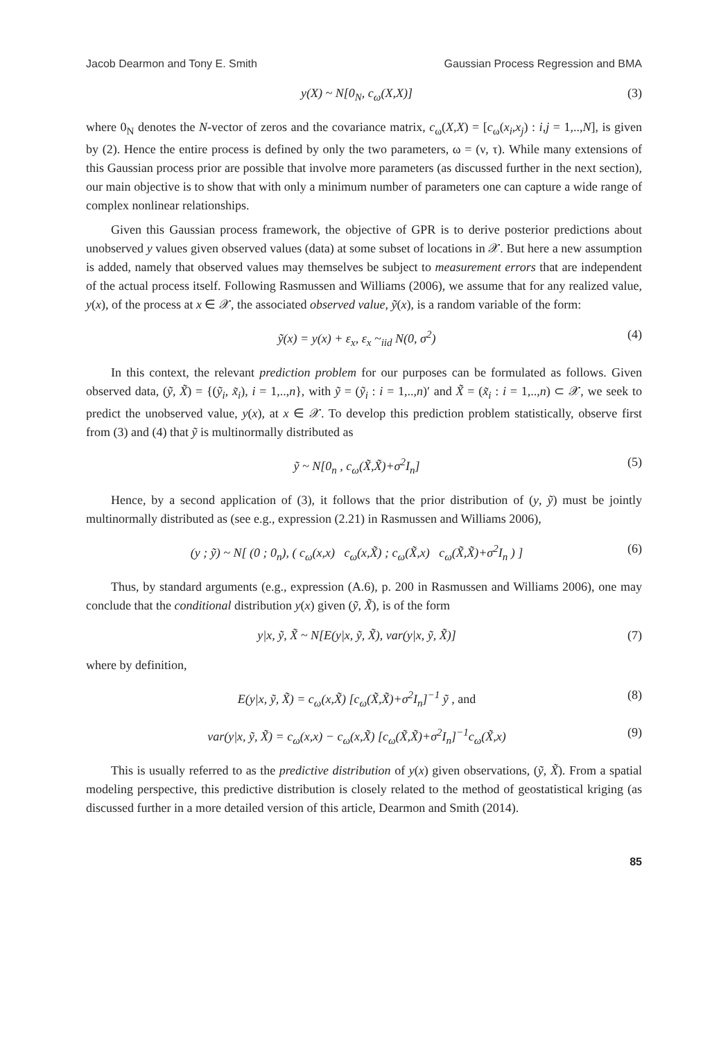Jacob Dearmon and Tony E. Smith Gaussian Process Regression and BMA
y(X) ~ N[0<sub>N</sub>, c<sub>ω</sub>(X,X)] (3)
where 0<sub>N</sub> denotes the N-vector of zeros and the covariance matrix, c<sub>ω</sub>(X,X) = [c<sub>ω</sub>(x<sub>i</sub>,x<sub>j</sub>) : i,j = 1,..,N], is given by (2). Hence the entire process is defined by only the two parameters, ω = (ν, τ). While many extensions of this Gaussian process prior are possible that involve more parameters (as discussed further in the next section), our main objective is to show that with only a minimum number of parameters one can capture a wide range of complex nonlinear relationships.
Given this Gaussian process framework, the objective of GPR is to derive posterior predictions about unobserved y values given observed values (data) at some subset of locations in 𝒳. But here a new assumption is added, namely that observed values may themselves be subject to measurement errors that are independent of the actual process itself. Following Rasmussen and Williams (2006), we assume that for any realized value, y(x), of the process at x ∈ 𝒳, the associated observed value, ỹ(x), is a random variable of the form:
ỹ(x) = y(x) + ε<sub>x</sub>, ε<sub>x</sub> ~<sub>iid</sub> N(0, σ<sup>2</sup>) (4)
In this context, the relevant prediction problem for our purposes can be formulated as follows. Given observed data, (ỹ, X̃) = {(ỹ<sub>i</sub>, x̃<sub>i</sub>), i = 1,..,n}, with ỹ = (ỹ<sub>i</sub> : i = 1,..,n)′ and X̃ = (x̃<sub>i</sub> : i = 1,..,n) ⊂ 𝒳, we seek to predict the unobserved value, y(x), at x ∈ 𝒳. To develop this prediction problem statistically, observe first from (3) and (4) that ỹ is multinormally distributed as
ỹ ~ N[0<sub>n</sub> , c<sub>ω</sub>(X̃,X̃)+σ<sup>2</sup>I<sub>n</sub>] (5)
Hence, by a second application of (3), it follows that the prior distribution of (y, ỹ) must be jointly multinormally distributed as (see e.g., expression (2.21) in Rasmussen and Williams 2006),
(y ; ỹ) ~ N[ (0 ; 0<sub>n</sub>), ( c<sub>ω</sub>(x,x) c<sub>ω</sub>(x,X̃) ; c<sub>ω</sub>(X̃,x) c<sub>ω</sub>(X̃,X̃)+σ<sup>2</sup>I<sub>n</sub> ) ] (6)
Thus, by standard arguments (e.g., expression (A.6), p. 200 in Rasmussen and Williams 2006), one may conclude that the conditional distribution y(x) given (ỹ, X̃), is of the form
y|x, ỹ, X̃ ~ N[E(y|x, ỹ, X̃), var(y|x, ỹ, X̃)] (7)
where by definition,
E(y|x, ỹ, X̃) = c<sub>ω</sub>(x,X̃) [c<sub>ω</sub>(X̃,X̃)+σ<sup>2</sup>I<sub>n</sub>]<sup>−1</sup> ỹ , and (8)
var(y|x, ỹ, X̃) = c<sub>ω</sub>(x,x) − c<sub>ω</sub>(x,X̃) [c<sub>ω</sub>(X̃,X̃)+σ<sup>2</sup>I<sub>n</sub>]<sup>−1</sup>c<sub>ω</sub>(X̃,x) (9)
This is usually referred to as the predictive distribution of y(x) given observations, (ỹ, X̃). From a spatial modeling perspective, this predictive distribution is closely related to the method of geostatistical kriging (as discussed further in a more detailed version of this article, Dearmon and Smith (2014).
85